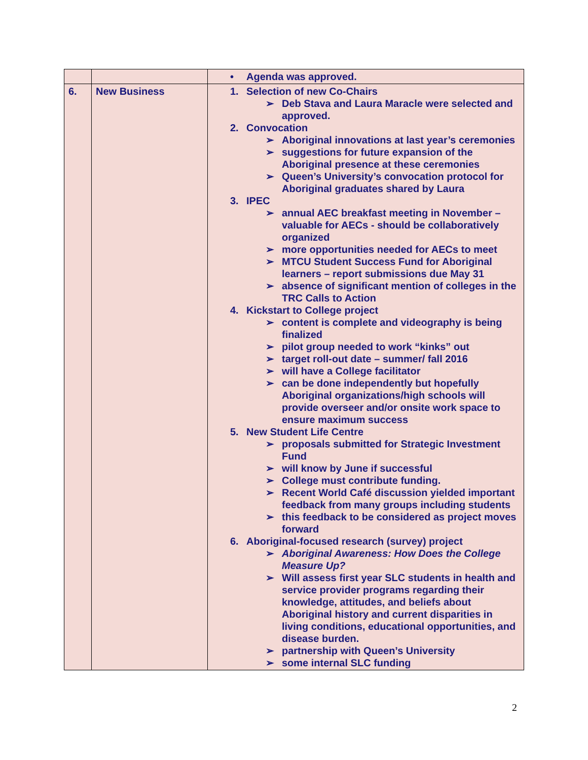| | | • Agenda was approved. |
| 6. | New Business | 1. Selection of new Co-Chairs ➢ Deb Stava and Laura Maracle were selected and approved. 2. Convocation ➢ Aboriginal innovations at last year’s ceremonies ➢ suggestions for future expansion of the Aboriginal presence at these ceremonies ➢ Queen’s University’s convocation protocol for Aboriginal graduates shared by Laura 3. IPEC ➢ annual AEC breakfast meeting in November – valuable for AECs - should be collaboratively organized ➢ more opportunities needed for AECs to meet ➢ MTCU Student Success Fund for Aboriginal learners – report submissions due May 31 ➢ absence of significant mention of colleges in the TRC Calls to Action 4. Kickstart to College project ➢ content is complete and videography is being finalized ➢ pilot group needed to work “kinks” out ➢ target roll-out date – summer/ fall 2016 ➢ will have a College facilitator ➢ can be done independently but hopefully Aboriginal organizations/high schools will provide overseer and/or onsite work space to ensure maximum success 5. New Student Life Centre ➢ proposals submitted for Strategic Investment Fund ➢ will know by June if successful ➢ College must contribute funding. ➢ Recent World Café discussion yielded important feedback from many groups including students ➢ this feedback to be considered as project moves forward 6. Aboriginal-focused research (survey) project ➢ Aboriginal Awareness: How Does the College Measure Up? ➢ Will assess first year SLC students in health and service provider programs regarding their knowledge, attitudes, and beliefs about Aboriginal history and current disparities in living conditions, educational opportunities, and disease burden. ➢ partnership with Queen’s University ➢ some internal SLC funding |
2